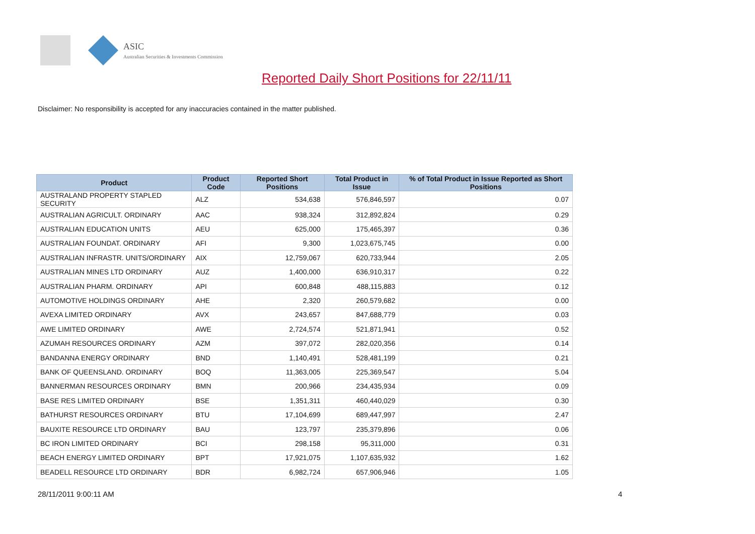ASIC
Australian Securities & Investments Commission
Reported Daily Short Positions for 22/11/11
Disclaimer: No responsibility is accepted for any inaccuracies contained in the matter published.
| Product | Product Code | Reported Short Positions | Total Product in Issue | % of Total Product in Issue Reported as Short Positions |
| --- | --- | --- | --- | --- |
| AUSTRALAND PROPERTY STAPLED SECURITY | ALZ | 534,638 | 576,846,597 | 0.07 |
| AUSTRALIAN AGRICULT. ORDINARY | AAC | 938,324 | 312,892,824 | 0.29 |
| AUSTRALIAN EDUCATION UNITS | AEU | 625,000 | 175,465,397 | 0.36 |
| AUSTRALIAN FOUNDAT. ORDINARY | AFI | 9,300 | 1,023,675,745 | 0.00 |
| AUSTRALIAN INFRASTR. UNITS/ORDINARY | AIX | 12,759,067 | 620,733,944 | 2.05 |
| AUSTRALIAN MINES LTD ORDINARY | AUZ | 1,400,000 | 636,910,317 | 0.22 |
| AUSTRALIAN PHARM. ORDINARY | API | 600,848 | 488,115,883 | 0.12 |
| AUTOMOTIVE HOLDINGS ORDINARY | AHE | 2,320 | 260,579,682 | 0.00 |
| AVEXA LIMITED ORDINARY | AVX | 243,657 | 847,688,779 | 0.03 |
| AWE LIMITED ORDINARY | AWE | 2,724,574 | 521,871,941 | 0.52 |
| AZUMAH RESOURCES ORDINARY | AZM | 397,072 | 282,020,356 | 0.14 |
| BANDANNA ENERGY ORDINARY | BND | 1,140,491 | 528,481,199 | 0.21 |
| BANK OF QUEENSLAND. ORDINARY | BOQ | 11,363,005 | 225,369,547 | 5.04 |
| BANNERMAN RESOURCES ORDINARY | BMN | 200,966 | 234,435,934 | 0.09 |
| BASE RES LIMITED ORDINARY | BSE | 1,351,311 | 460,440,029 | 0.30 |
| BATHURST RESOURCES ORDINARY | BTU | 17,104,699 | 689,447,997 | 2.47 |
| BAUXITE RESOURCE LTD ORDINARY | BAU | 123,797 | 235,379,896 | 0.06 |
| BC IRON LIMITED ORDINARY | BCI | 298,158 | 95,311,000 | 0.31 |
| BEACH ENERGY LIMITED ORDINARY | BPT | 17,921,075 | 1,107,635,932 | 1.62 |
| BEADELL RESOURCE LTD ORDINARY | BDR | 6,982,724 | 657,906,946 | 1.05 |
28/11/2011 9:00:11 AM 4